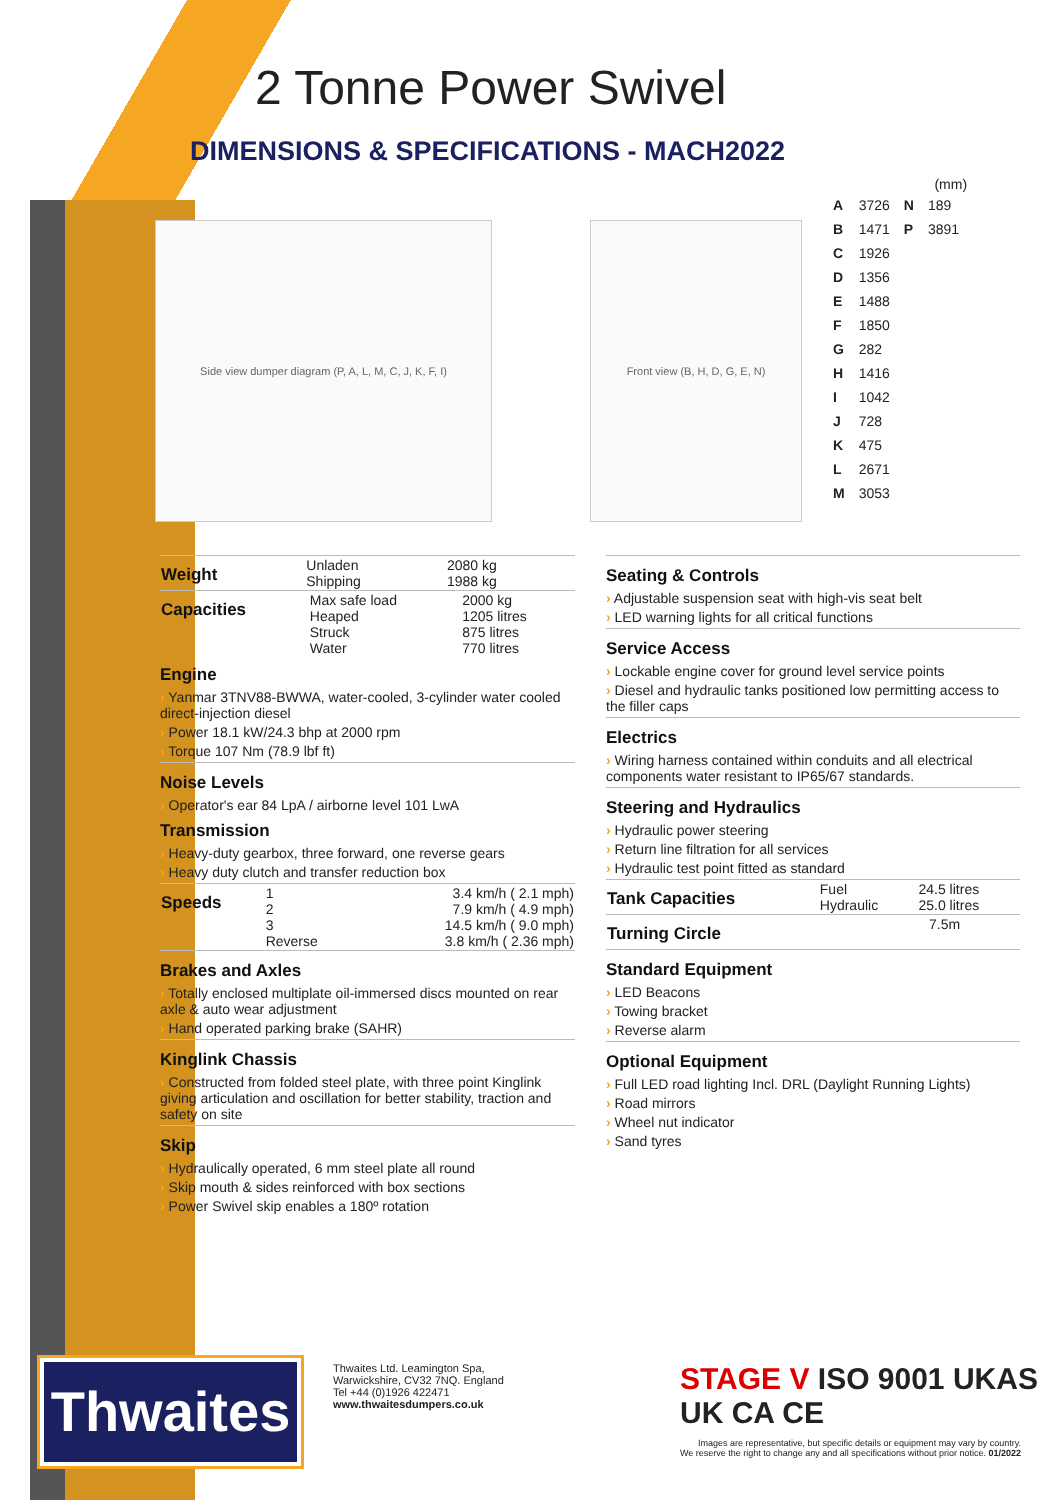2 Tonne Power Swivel
DIMENSIONS & SPECIFICATIONS - MACH2022
Side view dumper diagram (P, A, L, M, C, J, K, F, I)
Front view (B, H, D, G, E, N)
(mm)
| A | 3726 | N | 189 |
| B | 1471 | P | 3891 |
| C | 1926 | | |
| D | 1356 | | |
| E | 1488 | | |
| F | 1850 | | |
| G | 282 | | |
| H | 1416 | | |
| I | 1042 | | |
| J | 728 | | |
| K | 475 | | |
| L | 2671 | | |
| M | 3053 | | |
| Weight | Unladen Shipping | 2080 kg 1988 kg |
| Capacities | Max safe load Heaped Struck Water | 2000 kg 1205 litres 875 litres 770 litres |
Engine
› Yanmar 3TNV88-BWWA, water-cooled, 3-cylinder water cooled direct-injection diesel
› Power 18.1 kW/24.3 bhp at 2000 rpm
› Torque 107 Nm (78.9 lbf ft)
Noise Levels
› Operator's ear 84 LpA / airborne level 101 LwA
Transmission
› Heavy-duty gearbox, three forward, one reverse gears
› Heavy duty clutch and transfer reduction box
| Speeds | 1 2 3 Reverse | 3.4 km/h ( 2.1 mph) 7.9 km/h ( 4.9 mph) 14.5 km/h ( 9.0 mph) 3.8 km/h ( 2.36 mph) |
Brakes and Axles
› Totally enclosed multiplate oil-immersed discs mounted on rear axle & auto wear adjustment
› Hand operated parking brake (SAHR)
Kinglink Chassis
› Constructed from folded steel plate, with three point Kinglink giving articulation and oscillation for better stability, traction and safety on site
Skip
› Hydraulically operated, 6 mm steel plate all round
› Skip mouth & sides reinforced with box sections
› Power Swivel skip enables a 180º rotation
Seating & Controls
› Adjustable suspension seat with high-vis seat belt
› LED warning lights for all critical functions
Service Access
› Lockable engine cover for ground level service points
› Diesel and hydraulic tanks positioned low permitting access to the filler caps
Electrics
› Wiring harness contained within conduits and all electrical components water resistant to IP65/67 standards.
Steering and Hydraulics
› Hydraulic power steering
› Return line filtration for all services
› Hydraulic test point fitted as standard
| Tank Capacities | Fuel Hydraulic | 24.5 litres 25.0 litres |
| Turning Circle | 7.5m |
Standard Equipment
› LED Beacons
› Towing bracket
› Reverse alarm
Optional Equipment
› Full LED road lighting Incl. DRL (Daylight Running Lights)
› Road mirrors
› Wheel nut indicator
› Sand tyres
Thwaites
Thwaites Ltd. Leamington Spa,
Warwickshire, CV32 7NQ. England
Tel +44 (0)1926 422471
www.thwaitesdumpers.co.uk
STAGE V ISO 9001 UKAS UK CA CE
Images are representative, but specific details or equipment may vary by country.
We reserve the right to change any and all specifications without prior notice. 01/2022